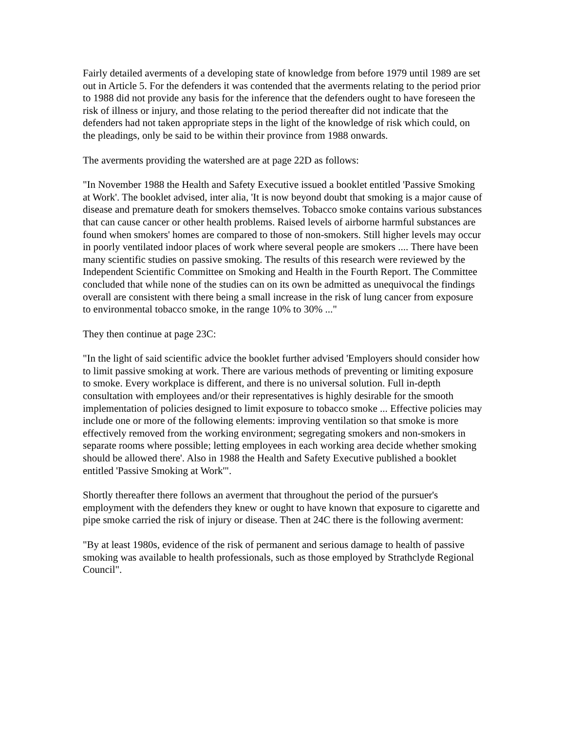Fairly detailed averments of a developing state of knowledge from before 1979 until 1989 are set out in Article 5. For the defenders it was contended that the averments relating to the period prior to 1988 did not provide any basis for the inference that the defenders ought to have foreseen the risk of illness or injury, and those relating to the period thereafter did not indicate that the defenders had not taken appropriate steps in the light of the knowledge of risk which could, on the pleadings, only be said to be within their province from 1988 onwards.
The averments providing the watershed are at page 22D as follows:
"In November 1988 the Health and Safety Executive issued a booklet entitled 'Passive Smoking at Work'. The booklet advised, inter alia, 'It is now beyond doubt that smoking is a major cause of disease and premature death for smokers themselves. Tobacco smoke contains various substances that can cause cancer or other health problems. Raised levels of airborne harmful substances are found when smokers' homes are compared to those of non-smokers. Still higher levels may occur in poorly ventilated indoor places of work where several people are smokers .... There have been many scientific studies on passive smoking. The results of this research were reviewed by the Independent Scientific Committee on Smoking and Health in the Fourth Report. The Committee concluded that while none of the studies can on its own be admitted as unequivocal the findings overall are consistent with there being a small increase in the risk of lung cancer from exposure to environmental tobacco smoke, in the range 10% to 30% ..."
They then continue at page 23C:
"In the light of said scientific advice the booklet further advised 'Employers should consider how to limit passive smoking at work. There are various methods of preventing or limiting exposure to smoke. Every workplace is different, and there is no universal solution. Full in-depth consultation with employees and/or their representatives is highly desirable for the smooth implementation of policies designed to limit exposure to tobacco smoke ... Effective policies may include one or more of the following elements: improving ventilation so that smoke is more effectively removed from the working environment; segregating smokers and non-smokers in separate rooms where possible; letting employees in each working area decide whether smoking should be allowed there'. Also in 1988 the Health and Safety Executive published a booklet entitled 'Passive Smoking at Work'".
Shortly thereafter there follows an averment that throughout the period of the pursuer's employment with the defenders they knew or ought to have known that exposure to cigarette and pipe smoke carried the risk of injury or disease. Then at 24C there is the following averment:
"By at least 1980s, evidence of the risk of permanent and serious damage to health of passive smoking was available to health professionals, such as those employed by Strathclyde Regional Council".